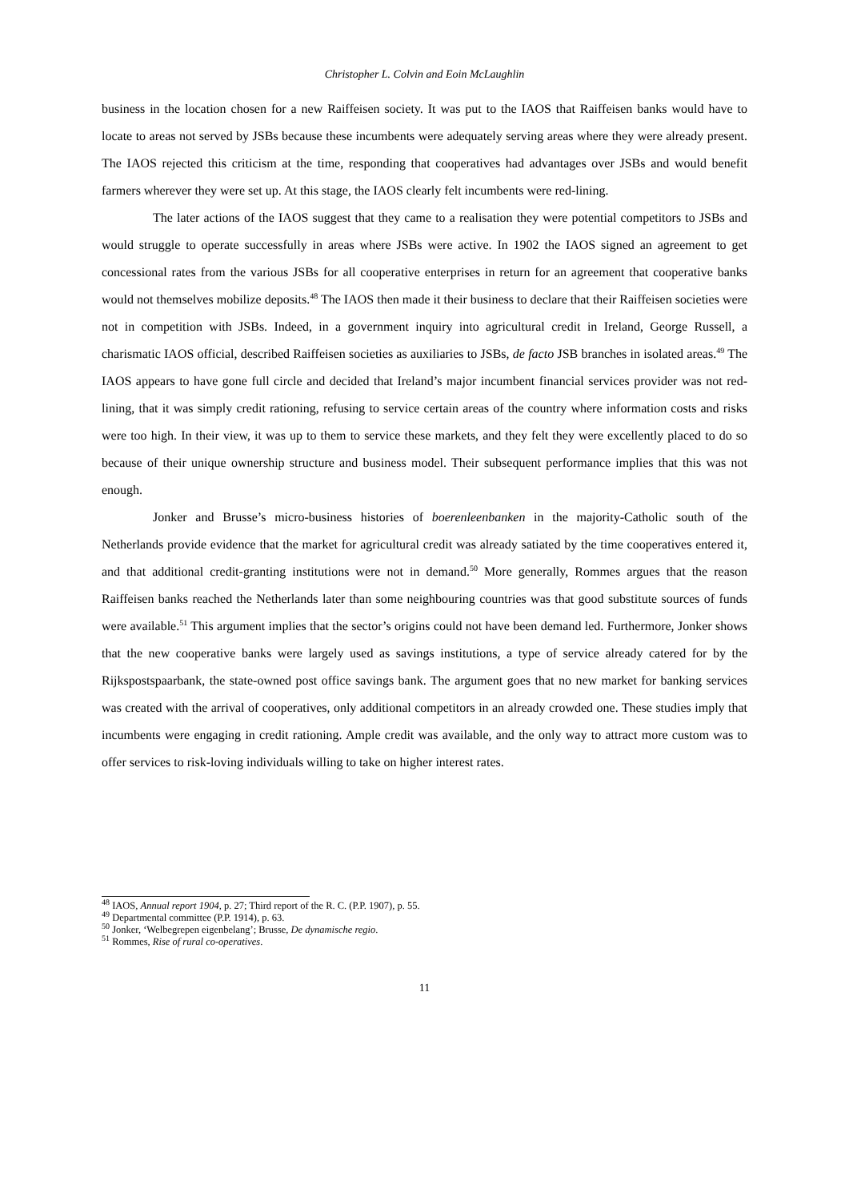Christopher L. Colvin and Eoin McLaughlin
business in the location chosen for a new Raiffeisen society. It was put to the IAOS that Raiffeisen banks would have to locate to areas not served by JSBs because these incumbents were adequately serving areas where they were already present. The IAOS rejected this criticism at the time, responding that cooperatives had advantages over JSBs and would benefit farmers wherever they were set up. At this stage, the IAOS clearly felt incumbents were red-lining.
The later actions of the IAOS suggest that they came to a realisation they were potential competitors to JSBs and would struggle to operate successfully in areas where JSBs were active. In 1902 the IAOS signed an agreement to get concessional rates from the various JSBs for all cooperative enterprises in return for an agreement that cooperative banks would not themselves mobilize deposits.<sup>48</sup> The IAOS then made it their business to declare that their Raiffeisen societies were not in competition with JSBs. Indeed, in a government inquiry into agricultural credit in Ireland, George Russell, a charismatic IAOS official, described Raiffeisen societies as auxiliaries to JSBs, de facto JSB branches in isolated areas.<sup>49</sup> The IAOS appears to have gone full circle and decided that Ireland’s major incumbent financial services provider was not red-lining, that it was simply credit rationing, refusing to service certain areas of the country where information costs and risks were too high. In their view, it was up to them to service these markets, and they felt they were excellently placed to do so because of their unique ownership structure and business model. Their subsequent performance implies that this was not enough.
Jonker and Brusse’s micro-business histories of boerenleenbanken in the majority-Catholic south of the Netherlands provide evidence that the market for agricultural credit was already satiated by the time cooperatives entered it, and that additional credit-granting institutions were not in demand.<sup>50</sup> More generally, Rommes argues that the reason Raiffeisen banks reached the Netherlands later than some neighbouring countries was that good substitute sources of funds were available.<sup>51</sup> This argument implies that the sector’s origins could not have been demand led. Furthermore, Jonker shows that the new cooperative banks were largely used as savings institutions, a type of service already catered for by the Rijkspostspaarbank, the state-owned post office savings bank. The argument goes that no new market for banking services was created with the arrival of cooperatives, only additional competitors in an already crowded one. These studies imply that incumbents were engaging in credit rationing. Ample credit was available, and the only way to attract more custom was to offer services to risk-loving individuals willing to take on higher interest rates.
<sup>48</sup> IAOS, Annual report 1904, p. 27; Third report of the R. C. (P.P. 1907), p. 55.
<sup>49</sup> Departmental committee (P.P. 1914), p. 63.
<sup>50</sup> Jonker, ‘Welbegrepen eigenbelang’; Brusse, De dynamische regio.
<sup>51</sup> Rommes, Rise of rural co-operatives.
11